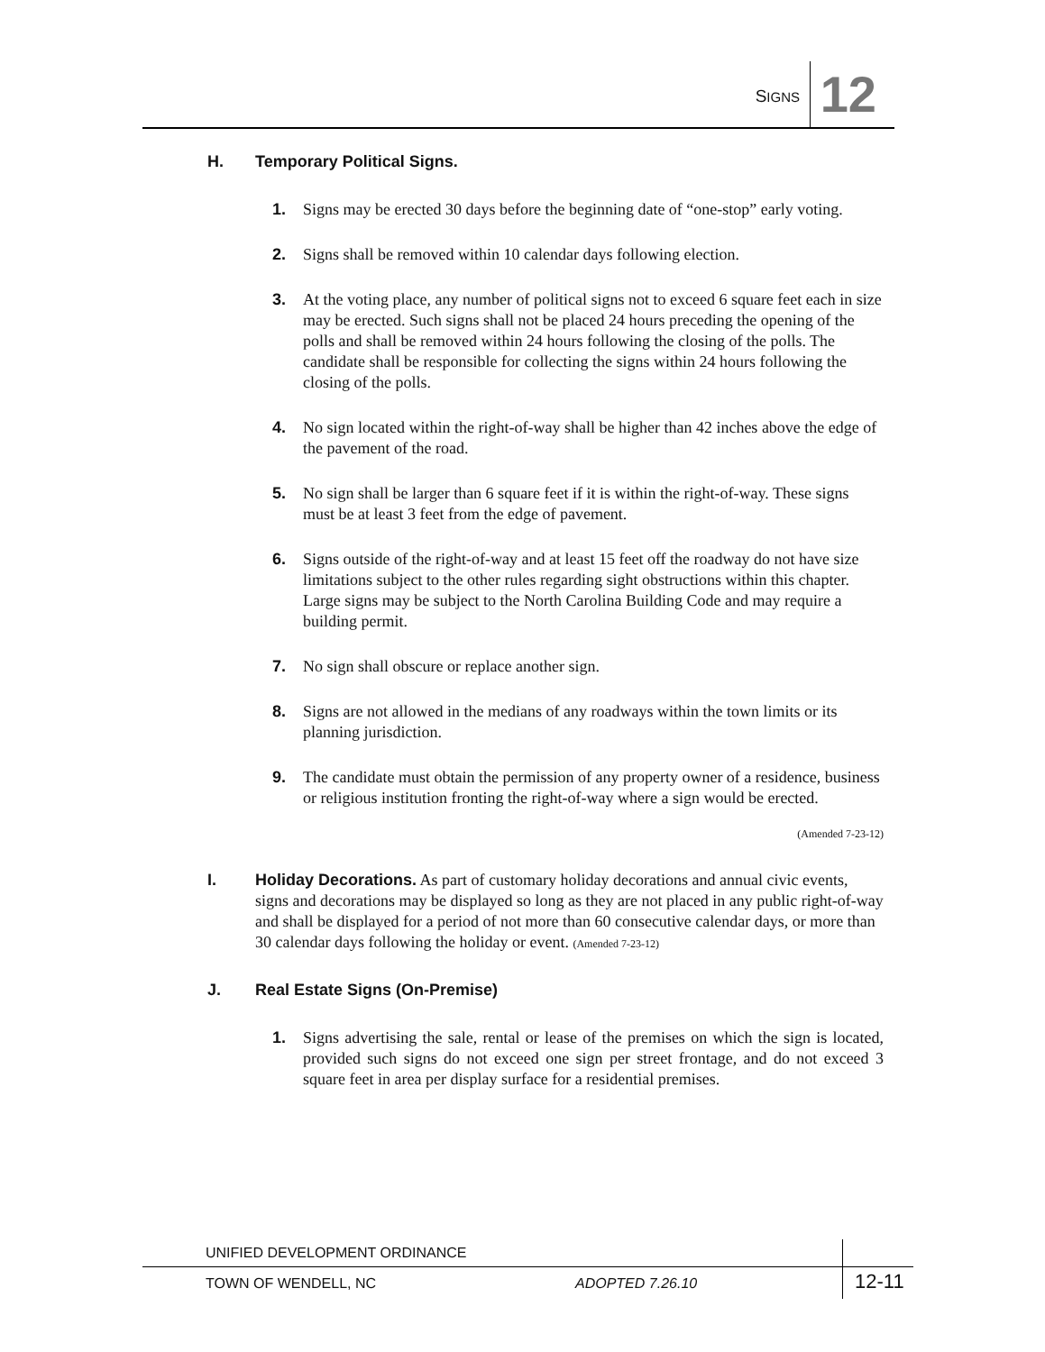SIGNS 12
H. Temporary Political Signs.
1. Signs may be erected 30 days before the beginning date of “one-stop” early voting.
2. Signs shall be removed within 10 calendar days following election.
3. At the voting place, any number of political signs not to exceed 6 square feet each in size may be erected. Such signs shall not be placed 24 hours preceding the opening of the polls and shall be removed within 24 hours following the closing of the polls. The candidate shall be responsible for collecting the signs within 24 hours following the closing of the polls.
4. No sign located within the right-of-way shall be higher than 42 inches above the edge of the pavement of the road.
5. No sign shall be larger than 6 square feet if it is within the right-of-way. These signs must be at least 3 feet from the edge of pavement.
6. Signs outside of the right-of-way and at least 15 feet off the roadway do not have size limitations subject to the other rules regarding sight obstructions within this chapter. Large signs may be subject to the North Carolina Building Code and may require a building permit.
7. No sign shall obscure or replace another sign.
8. Signs are not allowed in the medians of any roadways within the town limits or its planning jurisdiction.
9. The candidate must obtain the permission of any property owner of a residence, business or religious institution fronting the right-of-way where a sign would be erected.
(Amended 7-23-12)
I. Holiday Decorations. As part of customary holiday decorations and annual civic events, signs and decorations may be displayed so long as they are not placed in any public right-of-way and shall be displayed for a period of not more than 60 consecutive calendar days, or more than 30 calendar days following the holiday or event. (Amended 7-23-12)
J. Real Estate Signs (On-Premise)
1. Signs advertising the sale, rental or lease of the premises on which the sign is located, provided such signs do not exceed one sign per street frontage, and do not exceed 3 square feet in area per display surface for a residential premises.
UNIFIED DEVELOPMENT ORDINANCE
TOWN OF WENDELL, NC ADOPTED 7.26.10
12-11